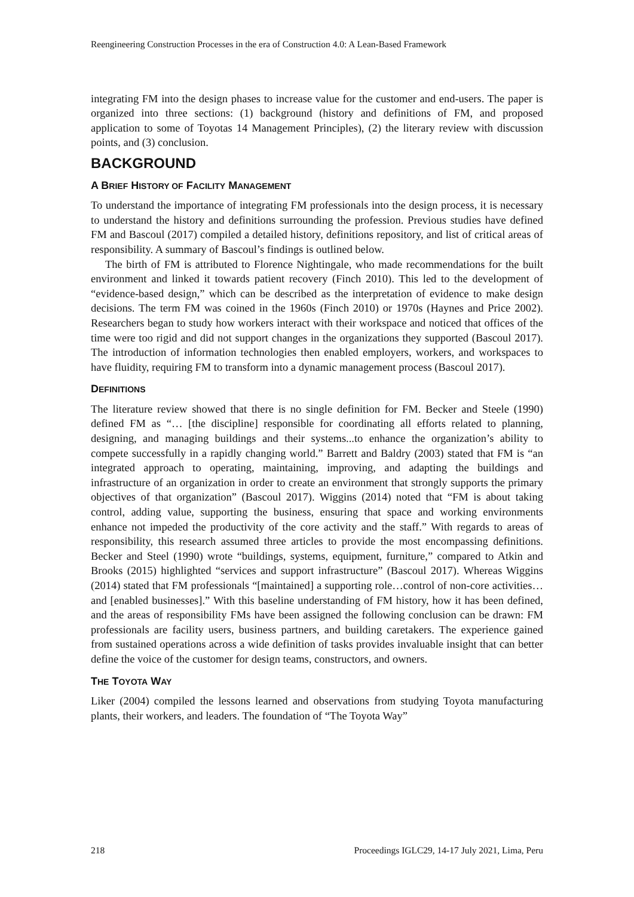Reengineering Construction Processes in the era of Construction 4.0: A Lean-Based Framework
integrating FM into the design phases to increase value for the customer and end-users. The paper is organized into three sections: (1) background (history and definitions of FM, and proposed application to some of Toyotas 14 Management Principles), (2) the literary review with discussion points, and (3) conclusion.
BACKGROUND
A BRIEF HISTORY OF FACILITY MANAGEMENT
To understand the importance of integrating FM professionals into the design process, it is necessary to understand the history and definitions surrounding the profession. Previous studies have defined FM and Bascoul (2017) compiled a detailed history, definitions repository, and list of critical areas of responsibility. A summary of Bascoul’s findings is outlined below.
The birth of FM is attributed to Florence Nightingale, who made recommendations for the built environment and linked it towards patient recovery (Finch 2010). This led to the development of “evidence-based design,” which can be described as the interpretation of evidence to make design decisions. The term FM was coined in the 1960s (Finch 2010) or 1970s (Haynes and Price 2002). Researchers began to study how workers interact with their workspace and noticed that offices of the time were too rigid and did not support changes in the organizations they supported (Bascoul 2017). The introduction of information technologies then enabled employers, workers, and workspaces to have fluidity, requiring FM to transform into a dynamic management process (Bascoul 2017).
DEFINITIONS
The literature review showed that there is no single definition for FM. Becker and Steele (1990) defined FM as “… [the discipline] responsible for coordinating all efforts related to planning, designing, and managing buildings and their systems...to enhance the organization’s ability to compete successfully in a rapidly changing world.” Barrett and Baldry (2003) stated that FM is “an integrated approach to operating, maintaining, improving, and adapting the buildings and infrastructure of an organization in order to create an environment that strongly supports the primary objectives of that organization” (Bascoul 2017). Wiggins (2014) noted that “FM is about taking control, adding value, supporting the business, ensuring that space and working environments enhance not impeded the productivity of the core activity and the staff.” With regards to areas of responsibility, this research assumed three articles to provide the most encompassing definitions. Becker and Steel (1990) wrote “buildings, systems, equipment, furniture,” compared to Atkin and Brooks (2015) highlighted “services and support infrastructure” (Bascoul 2017). Whereas Wiggins (2014) stated that FM professionals “[maintained] a supporting role…control of non-core activities…and [enabled businesses].” With this baseline understanding of FM history, how it has been defined, and the areas of responsibility FMs have been assigned the following conclusion can be drawn: FM professionals are facility users, business partners, and building caretakers. The experience gained from sustained operations across a wide definition of tasks provides invaluable insight that can better define the voice of the customer for design teams, constructors, and owners.
THE TOYOTA WAY
Liker (2004) compiled the lessons learned and observations from studying Toyota manufacturing plants, their workers, and leaders. The foundation of “The Toyota Way”
218 Proceedings IGLC29, 14-17 July 2021, Lima, Peru